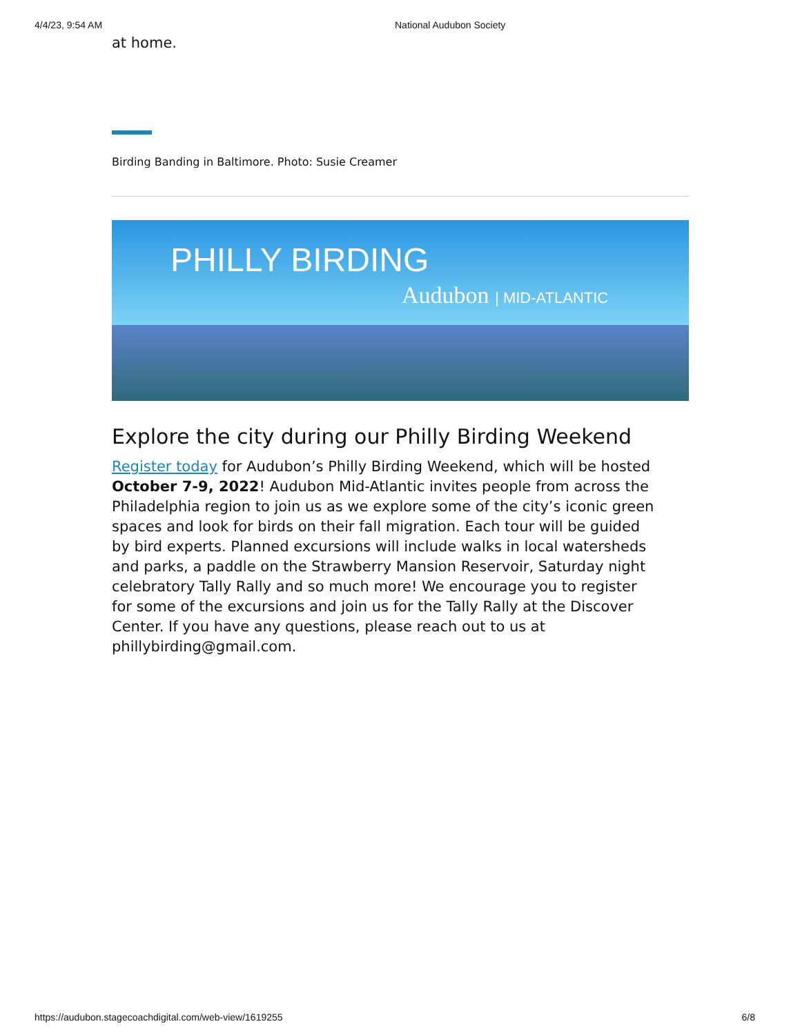4/4/23, 9:54 AM National Audubon Society
at home.
Birding Banding in Baltimore. Photo: Susie Creamer
PHILLY BIRDING
Audubon | MID-ATLANTIC
Explore the city during our Philly Birding Weekend
Register today for Audubon’s Philly Birding Weekend, which will be hosted October 7-9, 2022! Audubon Mid-Atlantic invites people from across the Philadelphia region to join us as we explore some of the city’s iconic green spaces and look for birds on their fall migration. Each tour will be guided by bird experts. Planned excursions will include walks in local watersheds and parks, a paddle on the Strawberry Mansion Reservoir, Saturday night celebratory Tally Rally and so much more! We encourage you to register for some of the excursions and join us for the Tally Rally at the Discover Center. If you have any questions, please reach out to us at phillybirding@gmail.com.
https://audubon.stagecoachdigital.com/web-view/1619255 6/8